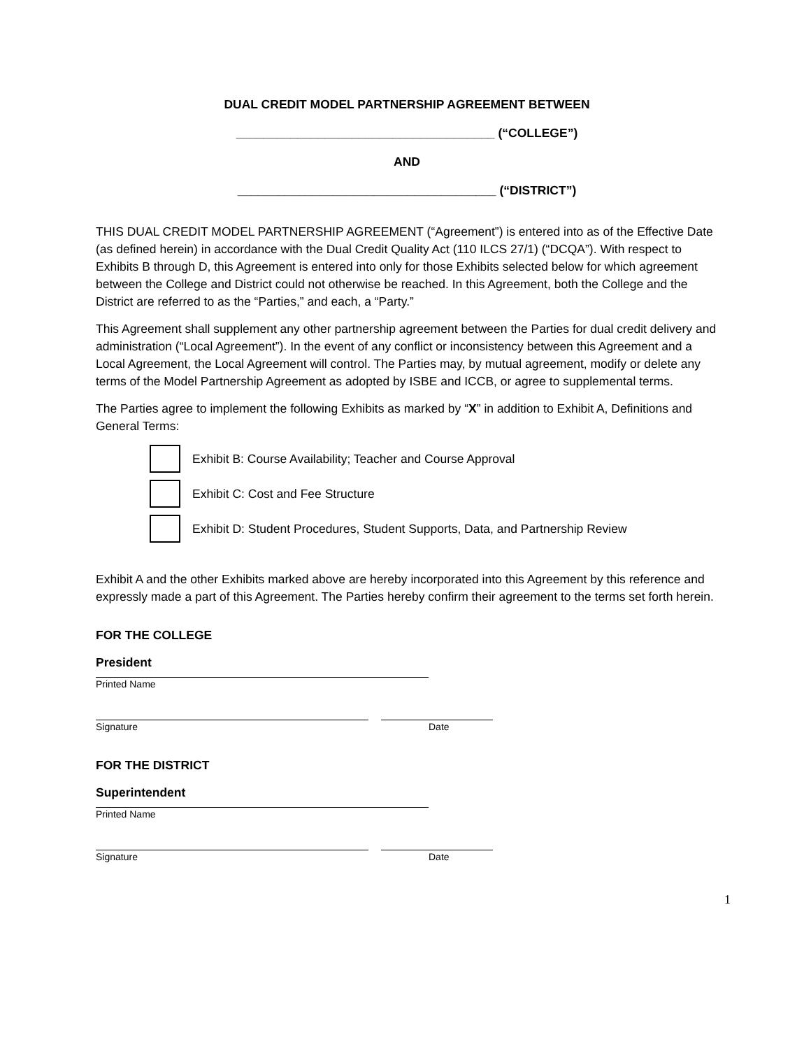DUAL CREDIT MODEL PARTNERSHIP AGREEMENT BETWEEN
______________________________________ (“COLLEGE”)
AND
______________________________________ (“DISTRICT”)
THIS DUAL CREDIT MODEL PARTNERSHIP AGREEMENT (“Agreement”) is entered into as of the Effective Date (as defined herein) in accordance with the Dual Credit Quality Act (110 ILCS 27/1) (“DCQA”). With respect to Exhibits B through D, this Agreement is entered into only for those Exhibits selected below for which agreement between the College and District could not otherwise be reached. In this Agreement, both the College and the District are referred to as the “Parties,” and each, a “Party.”
This Agreement shall supplement any other partnership agreement between the Parties for dual credit delivery and administration (“Local Agreement”). In the event of any conflict or inconsistency between this Agreement and a Local Agreement, the Local Agreement will control. The Parties may, by mutual agreement, modify or delete any terms of the Model Partnership Agreement as adopted by ISBE and ICCB, or agree to supplemental terms.
The Parties agree to implement the following Exhibits as marked by “X” in addition to Exhibit A, Definitions and General Terms:
Exhibit B: Course Availability; Teacher and Course Approval
Exhibit C: Cost and Fee Structure
Exhibit D: Student Procedures, Student Supports, Data, and Partnership Review
Exhibit A and the other Exhibits marked above are hereby incorporated into this Agreement by this reference and expressly made a part of this Agreement. The Parties hereby confirm their agreement to the terms set forth herein.
FOR THE COLLEGE
President
Printed Name
Signature Date
FOR THE DISTRICT
Superintendent
Printed Name
Signature Date
1